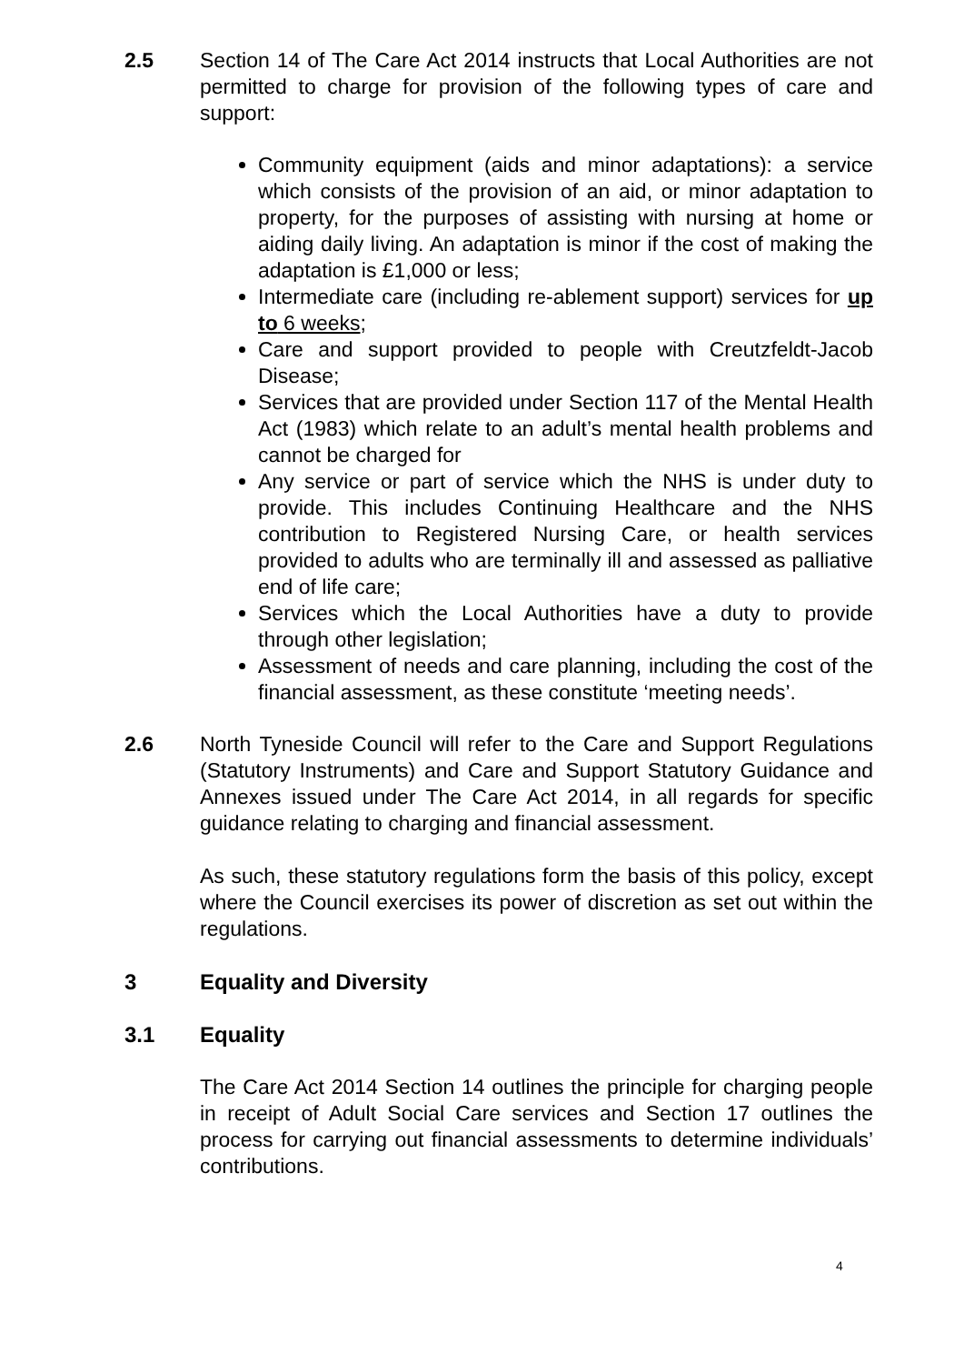2.5 Section 14 of The Care Act 2014 instructs that Local Authorities are not permitted to charge for provision of the following types of care and support:
Community equipment (aids and minor adaptations): a service which consists of the provision of an aid, or minor adaptation to property, for the purposes of assisting with nursing at home or aiding daily living. An adaptation is minor if the cost of making the adaptation is £1,000 or less;
Intermediate care (including re-ablement support) services for up to 6 weeks;
Care and support provided to people with Creutzfeldt-Jacob Disease;
Services that are provided under Section 117 of the Mental Health Act (1983) which relate to an adult’s mental health problems and cannot be charged for
Any service or part of service which the NHS is under duty to provide. This includes Continuing Healthcare and the NHS contribution to Registered Nursing Care, or health services provided to adults who are terminally ill and assessed as palliative end of life care;
Services which the Local Authorities have a duty to provide through other legislation;
Assessment of needs and care planning, including the cost of the financial assessment, as these constitute ‘meeting needs’.
2.6 North Tyneside Council will refer to the Care and Support Regulations (Statutory Instruments) and Care and Support Statutory Guidance and Annexes issued under The Care Act 2014, in all regards for specific guidance relating to charging and financial assessment.
As such, these statutory regulations form the basis of this policy, except where the Council exercises its power of discretion as set out within the regulations.
3 Equality and Diversity
3.1 Equality
The Care Act 2014 Section 14 outlines the principle for charging people in receipt of Adult Social Care services and Section 17 outlines the process for carrying out financial assessments to determine individuals’ contributions.
4